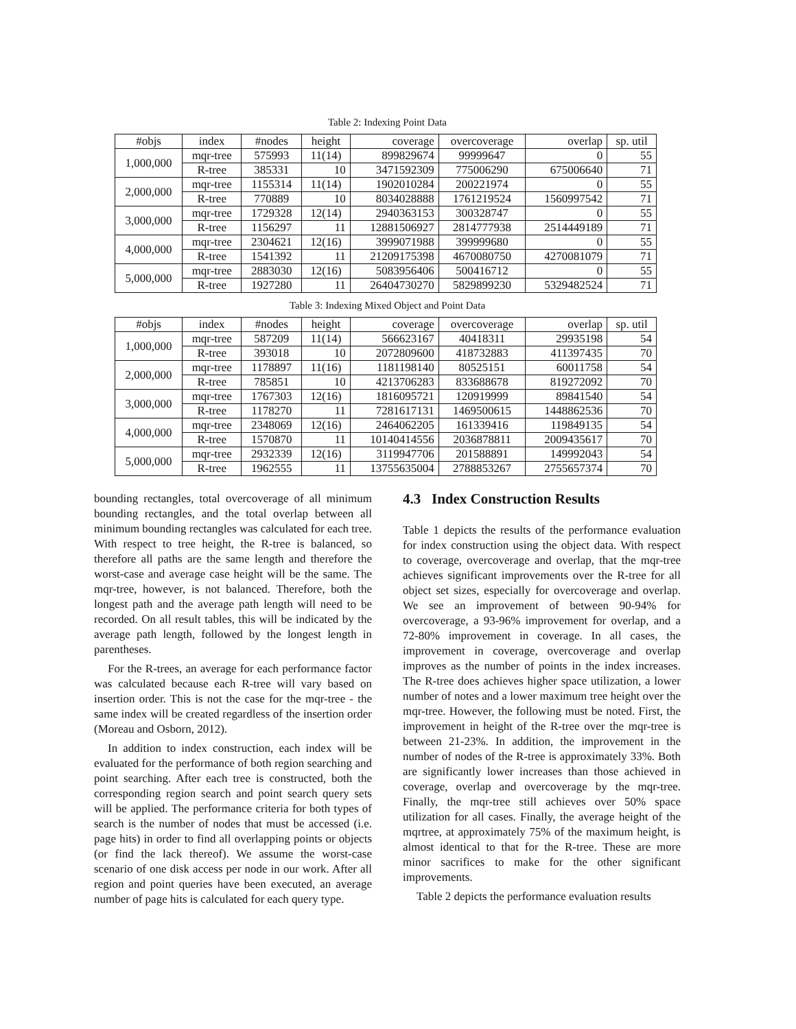Table 2: Indexing Point Data
| #objs | index | #nodes | height | coverage | overcoverage | overlap | sp. util |
| --- | --- | --- | --- | --- | --- | --- | --- |
| 1,000,000 | mqr-tree | 575993 | 11(14) | 899829674 | 99999647 | 0 | 55 |
| | R-tree | 385331 | 10 | 3471592309 | 775006290 | 675006640 | 71 |
| 2,000,000 | mqr-tree | 1155314 | 11(14) | 1902010284 | 200221974 | 0 | 55 |
| | R-tree | 770889 | 10 | 8034028888 | 1761219524 | 1560997542 | 71 |
| 3,000,000 | mqr-tree | 1729328 | 12(14) | 2940363153 | 300328747 | 0 | 55 |
| | R-tree | 1156297 | 11 | 12881506927 | 2814777938 | 2514449189 | 71 |
| 4,000,000 | mqr-tree | 2304621 | 12(16) | 3999071988 | 399999680 | 0 | 55 |
| | R-tree | 1541392 | 11 | 21209175398 | 4670080750 | 4270081079 | 71 |
| 5,000,000 | mqr-tree | 2883030 | 12(16) | 5083956406 | 500416712 | 0 | 55 |
| | R-tree | 1927280 | 11 | 26404730270 | 5829899230 | 5329482524 | 71 |
Table 3: Indexing Mixed Object and Point Data
| #objs | index | #nodes | height | coverage | overcoverage | overlap | sp. util |
| --- | --- | --- | --- | --- | --- | --- | --- |
| 1,000,000 | mqr-tree | 587209 | 11(14) | 566623167 | 40418311 | 29935198 | 54 |
| | R-tree | 393018 | 10 | 2072809600 | 418732883 | 411397435 | 70 |
| 2,000,000 | mqr-tree | 1178897 | 11(16) | 1181198140 | 80525151 | 60011758 | 54 |
| | R-tree | 785851 | 10 | 4213706283 | 833688678 | 819272092 | 70 |
| 3,000,000 | mqr-tree | 1767303 | 12(16) | 1816095721 | 120919999 | 89841540 | 54 |
| | R-tree | 1178270 | 11 | 7281617131 | 1469500615 | 1448862536 | 70 |
| 4,000,000 | mqr-tree | 2348069 | 12(16) | 2464062205 | 161339416 | 119849135 | 54 |
| | R-tree | 1570870 | 11 | 10140414556 | 2036878811 | 2009435617 | 70 |
| 5,000,000 | mqr-tree | 2932339 | 12(16) | 3119947706 | 201588891 | 149992043 | 54 |
| | R-tree | 1962555 | 11 | 13755635004 | 2788853267 | 2755657374 | 70 |
bounding rectangles, total overcoverage of all minimum bounding rectangles, and the total overlap between all minimum bounding rectangles was calculated for each tree. With respect to tree height, the R-tree is balanced, so therefore all paths are the same length and therefore the worst-case and average case height will be the same. The mqr-tree, however, is not balanced. Therefore, both the longest path and the average path length will need to be recorded. On all result tables, this will be indicated by the average path length, followed by the longest length in parentheses.
For the R-trees, an average for each performance factor was calculated because each R-tree will vary based on insertion order. This is not the case for the mqr-tree - the same index will be created regardless of the insertion order (Moreau and Osborn, 2012).
In addition to index construction, each index will be evaluated for the performance of both region searching and point searching. After each tree is constructed, both the corresponding region search and point search query sets will be applied. The performance criteria for both types of search is the number of nodes that must be accessed (i.e. page hits) in order to find all overlapping points or objects (or find the lack thereof). We assume the worst-case scenario of one disk access per node in our work. After all region and point queries have been executed, an average number of page hits is calculated for each query type.
4.3 Index Construction Results
Table 1 depicts the results of the performance evaluation for index construction using the object data. With respect to coverage, overcoverage and overlap, that the mqr-tree achieves significant improvements over the R-tree for all object set sizes, especially for overcoverage and overlap. We see an improvement of between 90-94% for overcoverage, a 93-96% improvement for overlap, and a 72-80% improvement in coverage. In all cases, the improvement in coverage, overcoverage and overlap improves as the number of points in the index increases. The R-tree does achieves higher space utilization, a lower number of notes and a lower maximum tree height over the mqr-tree. However, the following must be noted. First, the improvement in height of the R-tree over the mqr-tree is between 21-23%. In addition, the improvement in the number of nodes of the R-tree is approximately 33%. Both are significantly lower increases than those achieved in coverage, overlap and overcoverage by the mqr-tree. Finally, the mqr-tree still achieves over 50% space utilization for all cases. Finally, the average height of the mqrtree, at approximately 75% of the maximum height, is almost identical to that for the R-tree. These are more minor sacrifices to make for the other significant improvements.
Table 2 depicts the performance evaluation results